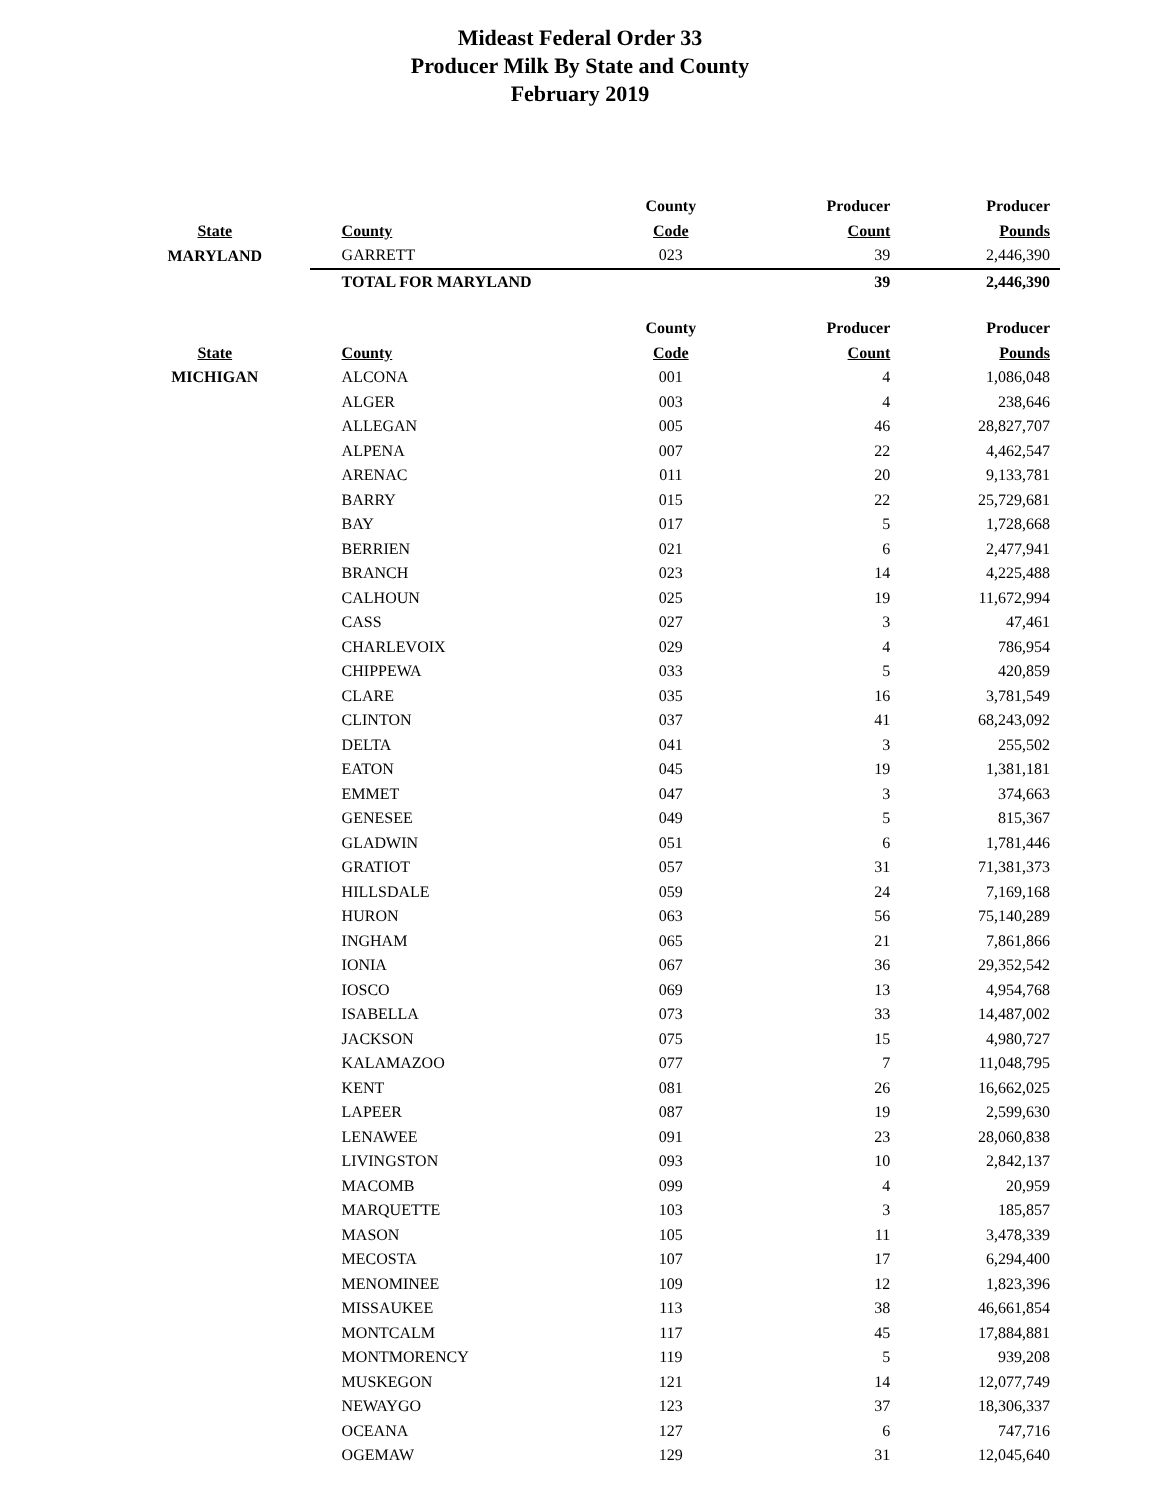Mideast Federal Order 33
Producer Milk By State and County
February 2019
| | | County | Producer | Producer |
| --- | --- | --- | --- | --- |
| State | County | Code | Count | Pounds |
| MARYLAND | GARRETT | 023 | 39 | 2,446,390 |
| | TOTAL FOR MARYLAND | | 39 | 2,446,390 |
| | | County | Producer | Producer |
| State | County | Code | Count | Pounds |
| MICHIGAN | ALCONA | 001 | 4 | 1,086,048 |
| | ALGER | 003 | 4 | 238,646 |
| | ALLEGAN | 005 | 46 | 28,827,707 |
| | ALPENA | 007 | 22 | 4,462,547 |
| | ARENAC | 011 | 20 | 9,133,781 |
| | BARRY | 015 | 22 | 25,729,681 |
| | BAY | 017 | 5 | 1,728,668 |
| | BERRIEN | 021 | 6 | 2,477,941 |
| | BRANCH | 023 | 14 | 4,225,488 |
| | CALHOUN | 025 | 19 | 11,672,994 |
| | CASS | 027 | 3 | 47,461 |
| | CHARLEVOIX | 029 | 4 | 786,954 |
| | CHIPPEWA | 033 | 5 | 420,859 |
| | CLARE | 035 | 16 | 3,781,549 |
| | CLINTON | 037 | 41 | 68,243,092 |
| | DELTA | 041 | 3 | 255,502 |
| | EATON | 045 | 19 | 1,381,181 |
| | EMMET | 047 | 3 | 374,663 |
| | GENESEE | 049 | 5 | 815,367 |
| | GLADWIN | 051 | 6 | 1,781,446 |
| | GRATIOT | 057 | 31 | 71,381,373 |
| | HILLSDALE | 059 | 24 | 7,169,168 |
| | HURON | 063 | 56 | 75,140,289 |
| | INGHAM | 065 | 21 | 7,861,866 |
| | IONIA | 067 | 36 | 29,352,542 |
| | IOSCO | 069 | 13 | 4,954,768 |
| | ISABELLA | 073 | 33 | 14,487,002 |
| | JACKSON | 075 | 15 | 4,980,727 |
| | KALAMAZOO | 077 | 7 | 11,048,795 |
| | KENT | 081 | 26 | 16,662,025 |
| | LAPEER | 087 | 19 | 2,599,630 |
| | LENAWEE | 091 | 23 | 28,060,838 |
| | LIVINGSTON | 093 | 10 | 2,842,137 |
| | MACOMB | 099 | 4 | 20,959 |
| | MARQUETTE | 103 | 3 | 185,857 |
| | MASON | 105 | 11 | 3,478,339 |
| | MECOSTA | 107 | 17 | 6,294,400 |
| | MENOMINEE | 109 | 12 | 1,823,396 |
| | MISSAUKEE | 113 | 38 | 46,661,854 |
| | MONTCALM | 117 | 45 | 17,884,881 |
| | MONTMORENCY | 119 | 5 | 939,208 |
| | MUSKEGON | 121 | 14 | 12,077,749 |
| | NEWAYGO | 123 | 37 | 18,306,337 |
| | OCEANA | 127 | 6 | 747,716 |
| | OGEMAW | 129 | 31 | 12,045,640 |